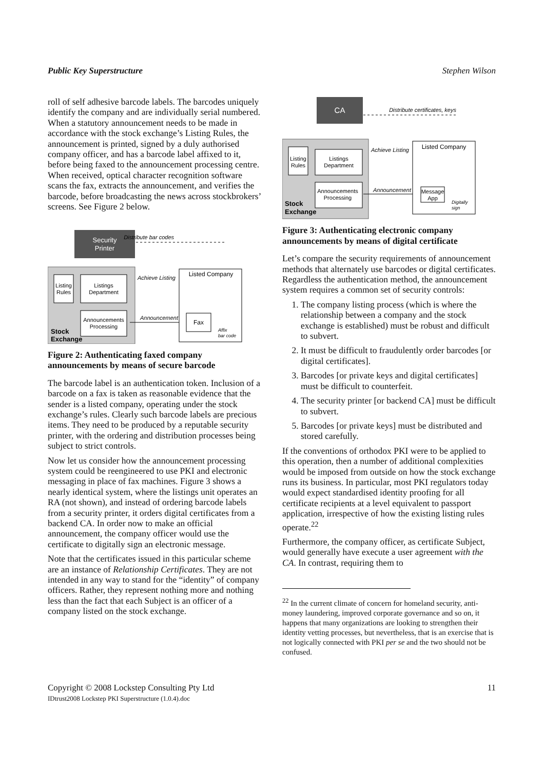Public Key Superstructure Stephen Wilson
roll of self adhesive barcode labels. The barcodes uniquely identify the company and are individually serial numbered. When a statutory announcement needs to be made in accordance with the stock exchange’s Listing Rules, the announcement is printed, signed by a duly authorised company officer, and has a barcode label affixed to it, before being faxed to the announcement processing centre. When received, optical character recognition software scans the fax, extracts the announcement, and verifies the barcode, before broadcasting the news across stockbrokers’ screens. See Figure 2 below.
Security
Printer
Listing
Rules
Listings
Department
Announcements
Processing
Stock
Exchange
Listed Company
Fax
Distribute bar codes
Achieve Listing
Announcement
Affix
bar code
Figure 2: Authenticating faxed company announcements by means of secure barcode
The barcode label is an authentication token. Inclusion of a barcode on a fax is taken as reasonable evidence that the sender is a listed company, operating under the stock exchange’s rules. Clearly such barcode labels are precious items. They need to be produced by a reputable security printer, with the ordering and distribution processes being subject to strict controls.
Now let us consider how the announcement processing system could be reengineered to use PKI and electronic messaging in place of fax machines. Figure 3 shows a nearly identical system, where the listings unit operates an RA (not shown), and instead of ordering barcode labels from a security printer, it orders digital certificates from a backend CA. In order now to make an official announcement, the company officer would use the certificate to digitally sign an electronic message.
Note that the certificates issued in this particular scheme are an instance of Relationship Certificates. They are not intended in any way to stand for the “identity” of company officers. Rather, they represent nothing more and nothing less than the fact that each Subject is an officer of a company listed on the stock exchange.
CA
Listing
Rules
Listings
Department
Announcements
Processing
Stock
Exchange
Listed Company
Message
App
Distribute certificates, keys
Achieve Listing
Announcement
Digitally
sign
Figure 3: Authenticating electronic company announcements by means of digital certificate
Let’s compare the security requirements of announcement methods that alternately use barcodes or digital certificates. Regardless the authentication method, the announcement system requires a common set of security controls:
1. The company listing process (which is where the relationship between a company and the stock exchange is established) must be robust and difficult to subvert.
2. It must be difficult to fraudulently order barcodes [or digital certificates].
3. Barcodes [or private keys and digital certificates] must be difficult to counterfeit.
4. The security printer [or backend CA] must be difficult to subvert.
5. Barcodes [or private keys] must be distributed and stored carefully.
If the conventions of orthodox PKI were to be applied to this operation, then a number of additional complexities would be imposed from outside on how the stock exchange runs its business. In particular, most PKI regulators today would expect standardised identity proofing for all certificate recipients at a level equivalent to passport application, irrespective of how the existing listing rules operate.<sup>22</sup>
Furthermore, the company officer, as certificate Subject, would generally have execute a user agreement with the CA. In contrast, requiring them to
<sup>22</sup> In the current climate of concern for homeland security, anti-money laundering, improved corporate governance and so on, it happens that many organizations are looking to strengthen their identity vetting processes, but nevertheless, that is an exercise that is not logically connected with PKI per se and the two should not be confused.
Copyright © 2008 Lockstep Consulting Pty Ltd
IDtrust2008 Lockstep PKI Superstructure (1.0.4).doc
11